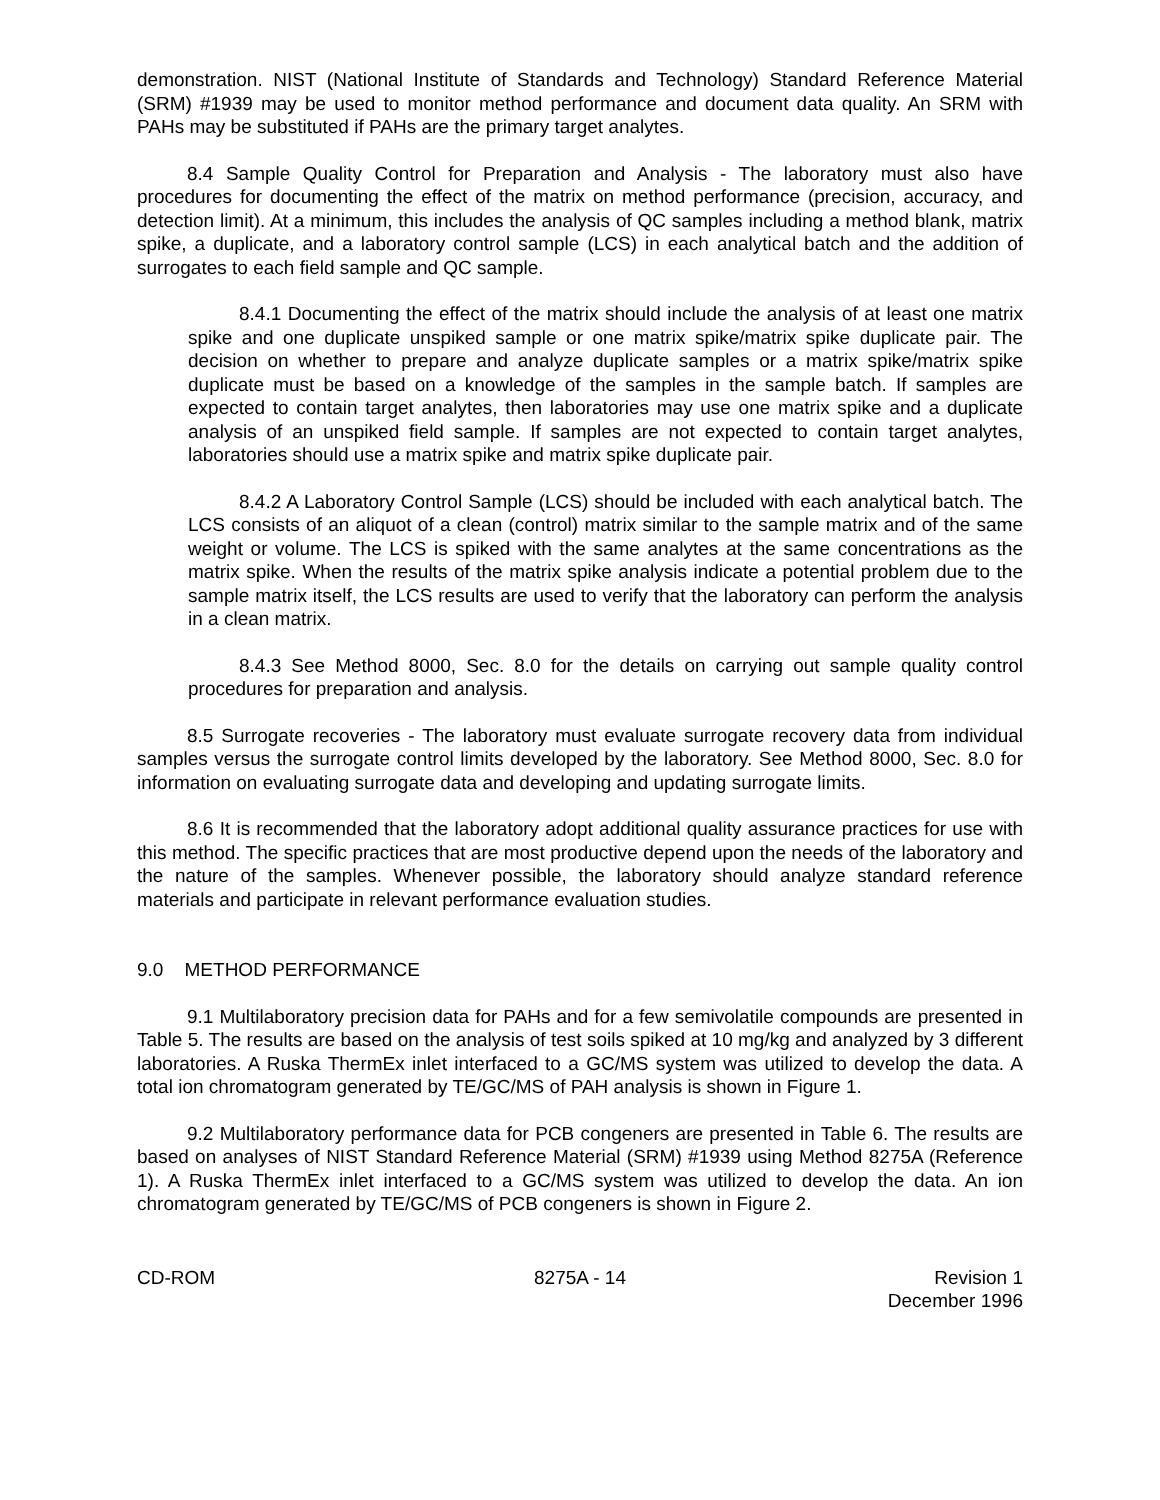demonstration. NIST (National Institute of Standards and Technology) Standard Reference Material (SRM) #1939 may be used to monitor method performance and document data quality. An SRM with PAHs may be substituted if PAHs are the primary target analytes.
8.4 Sample Quality Control for Preparation and Analysis - The laboratory must also have procedures for documenting the effect of the matrix on method performance (precision, accuracy, and detection limit). At a minimum, this includes the analysis of QC samples including a method blank, matrix spike, a duplicate, and a laboratory control sample (LCS) in each analytical batch and the addition of surrogates to each field sample and QC sample.
8.4.1 Documenting the effect of the matrix should include the analysis of at least one matrix spike and one duplicate unspiked sample or one matrix spike/matrix spike duplicate pair. The decision on whether to prepare and analyze duplicate samples or a matrix spike/matrix spike duplicate must be based on a knowledge of the samples in the sample batch. If samples are expected to contain target analytes, then laboratories may use one matrix spike and a duplicate analysis of an unspiked field sample. If samples are not expected to contain target analytes, laboratories should use a matrix spike and matrix spike duplicate pair.
8.4.2 A Laboratory Control Sample (LCS) should be included with each analytical batch. The LCS consists of an aliquot of a clean (control) matrix similar to the sample matrix and of the same weight or volume. The LCS is spiked with the same analytes at the same concentrations as the matrix spike. When the results of the matrix spike analysis indicate a potential problem due to the sample matrix itself, the LCS results are used to verify that the laboratory can perform the analysis in a clean matrix.
8.4.3 See Method 8000, Sec. 8.0 for the details on carrying out sample quality control procedures for preparation and analysis.
8.5 Surrogate recoveries - The laboratory must evaluate surrogate recovery data from individual samples versus the surrogate control limits developed by the laboratory. See Method 8000, Sec. 8.0 for information on evaluating surrogate data and developing and updating surrogate limits.
8.6 It is recommended that the laboratory adopt additional quality assurance practices for use with this method. The specific practices that are most productive depend upon the needs of the laboratory and the nature of the samples. Whenever possible, the laboratory should analyze standard reference materials and participate in relevant performance evaluation studies.
9.0 METHOD PERFORMANCE
9.1 Multilaboratory precision data for PAHs and for a few semivolatile compounds are presented in Table 5. The results are based on the analysis of test soils spiked at 10 mg/kg and analyzed by 3 different laboratories. A Ruska ThermEx inlet interfaced to a GC/MS system was utilized to develop the data. A total ion chromatogram generated by TE/GC/MS of PAH analysis is shown in Figure 1.
9.2 Multilaboratory performance data for PCB congeners are presented in Table 6. The results are based on analyses of NIST Standard Reference Material (SRM) #1939 using Method 8275A (Reference 1). A Ruska ThermEx inlet interfaced to a GC/MS system was utilized to develop the data. An ion chromatogram generated by TE/GC/MS of PCB congeners is shown in Figure 2.
CD-ROM 8275A - 14 Revision 1
December 1996